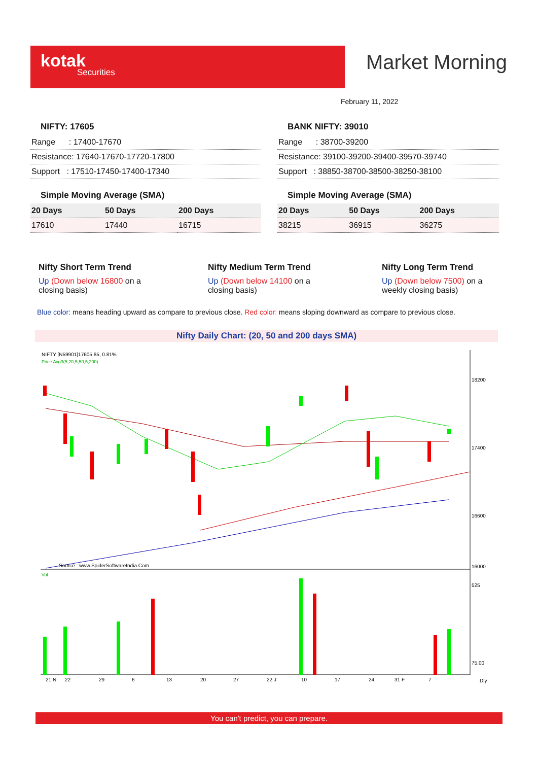kotak
Securities
Market Morning
February 11, 2022
NIFTY: 17605
| Range : 17400-17670 |
| Resistance: 17640-17670-17720-17800 |
| Support : 17510-17450-17400-17340 |
Simple Moving Average (SMA)
| 20 Days | 50 Days | 200 Days |
| --- | --- | --- |
| 17610 | 17440 | 16715 |
BANK NIFTY: 39010
| Range : 38700-39200 |
| Resistance: 39100-39200-39400-39570-39740 |
| Support : 38850-38700-38500-38250-38100 |
Simple Moving Average (SMA)
| 20 Days | 50 Days | 200 Days |
| --- | --- | --- |
| 38215 | 36915 | 36275 |
Nifty Short Term Trend
Up (Down below 16800 on a closing basis)
Nifty Medium Term Trend
Up (Down below 14100 on a closing basis)
Nifty Long Term Trend
Up (Down below 7500) on a weekly closing basis)
Blue color: means heading upward as compare to previous close. Red color: means sloping downward as compare to previous close.
Nifty Daily Chart: (20, 50 and 200 days SMA)
NIFTY [N59901]17605.85, 0.81%
Price Avg3(5,20,5,50,5,200)
18200
17400
16600
16000
525
75.00
Source : www.SpiderSoftwareIndia.Com
Vol
21:N
22
29
6
13
20
27
22:J
10
17
24
31 F
7
Dly
You can't predict, you can prepare.